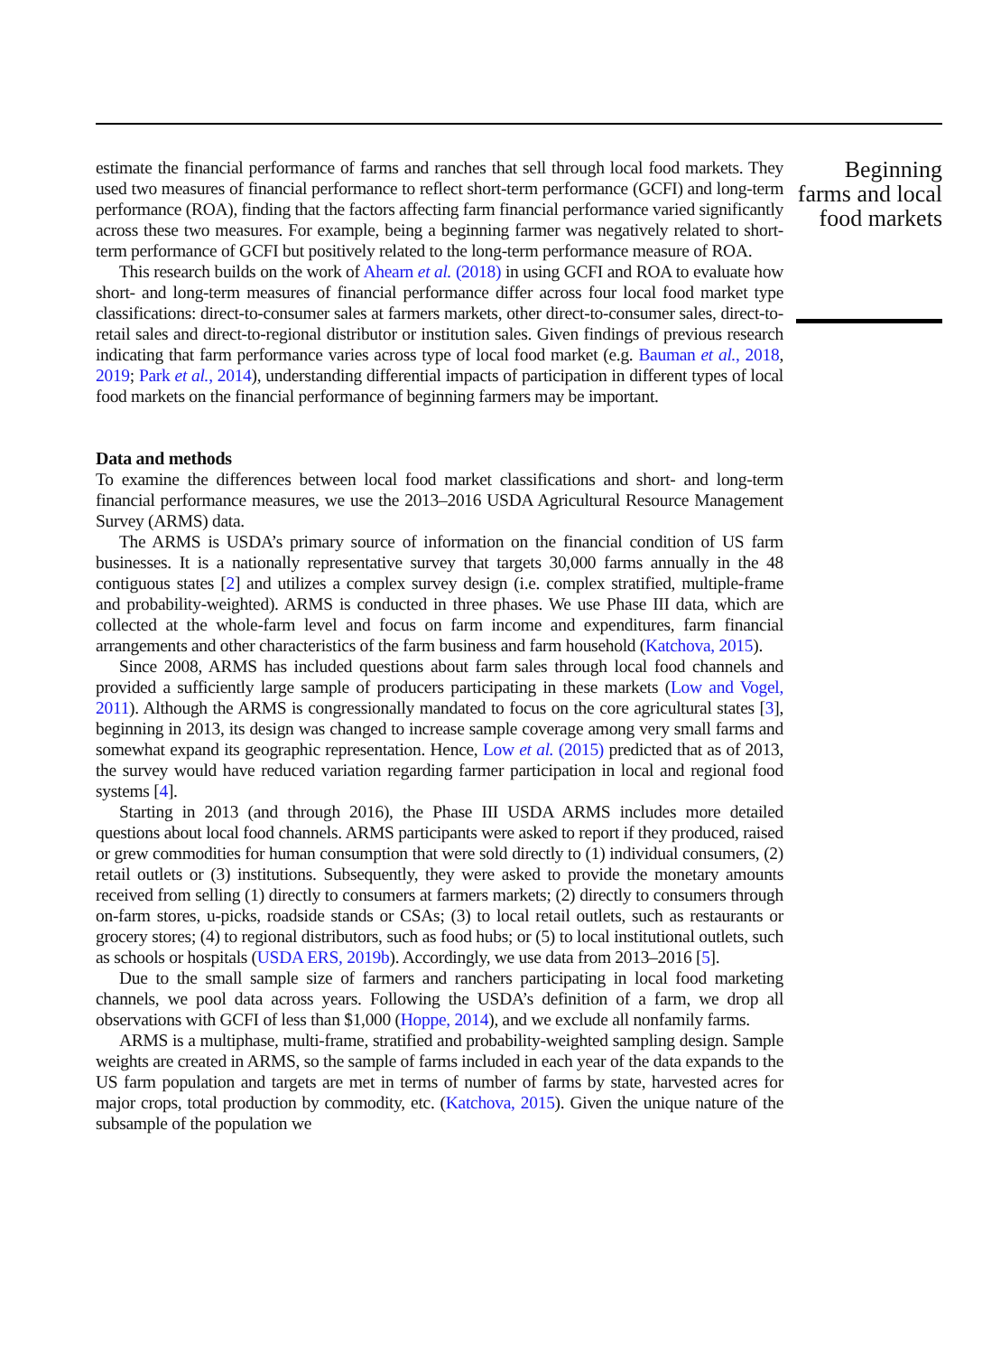estimate the financial performance of farms and ranches that sell through local food markets. They used two measures of financial performance to reflect short-term performance (GCFI) and long-term performance (ROA), finding that the factors affecting farm financial performance varied significantly across these two measures. For example, being a beginning farmer was negatively related to short-term performance of GCFI but positively related to the long-term performance measure of ROA.
This research builds on the work of Ahearn et al. (2018) in using GCFI and ROA to evaluate how short- and long-term measures of financial performance differ across four local food market type classifications: direct-to-consumer sales at farmers markets, other direct-to-consumer sales, direct-to-retail sales and direct-to-regional distributor or institution sales. Given findings of previous research indicating that farm performance varies across type of local food market (e.g. Bauman et al., 2018, 2019; Park et al., 2014), understanding differential impacts of participation in different types of local food markets on the financial performance of beginning farmers may be important.
Data and methods
To examine the differences between local food market classifications and short- and long-term financial performance measures, we use the 2013–2016 USDA Agricultural Resource Management Survey (ARMS) data.
The ARMS is USDA’s primary source of information on the financial condition of US farm businesses. It is a nationally representative survey that targets 30,000 farms annually in the 48 contiguous states [2] and utilizes a complex survey design (i.e. complex stratified, multiple-frame and probability-weighted). ARMS is conducted in three phases. We use Phase III data, which are collected at the whole-farm level and focus on farm income and expenditures, farm financial arrangements and other characteristics of the farm business and farm household (Katchova, 2015).
Since 2008, ARMS has included questions about farm sales through local food channels and provided a sufficiently large sample of producers participating in these markets (Low and Vogel, 2011). Although the ARMS is congressionally mandated to focus on the core agricultural states [3], beginning in 2013, its design was changed to increase sample coverage among very small farms and somewhat expand its geographic representation. Hence, Low et al. (2015) predicted that as of 2013, the survey would have reduced variation regarding farmer participation in local and regional food systems [4].
Starting in 2013 (and through 2016), the Phase III USDA ARMS includes more detailed questions about local food channels. ARMS participants were asked to report if they produced, raised or grew commodities for human consumption that were sold directly to (1) individual consumers, (2) retail outlets or (3) institutions. Subsequently, they were asked to provide the monetary amounts received from selling (1) directly to consumers at farmers markets; (2) directly to consumers through on-farm stores, u-picks, roadside stands or CSAs; (3) to local retail outlets, such as restaurants or grocery stores; (4) to regional distributors, such as food hubs; or (5) to local institutional outlets, such as schools or hospitals (USDA ERS, 2019b). Accordingly, we use data from 2013–2016 [5].
Due to the small sample size of farmers and ranchers participating in local food marketing channels, we pool data across years. Following the USDA’s definition of a farm, we drop all observations with GCFI of less than $1,000 (Hoppe, 2014), and we exclude all nonfamily farms.
ARMS is a multiphase, multi-frame, stratified and probability-weighted sampling design. Sample weights are created in ARMS, so the sample of farms included in each year of the data expands to the US farm population and targets are met in terms of number of farms by state, harvested acres for major crops, total production by commodity, etc. (Katchova, 2015). Given the unique nature of the subsample of the population we
Beginning farms and local food markets